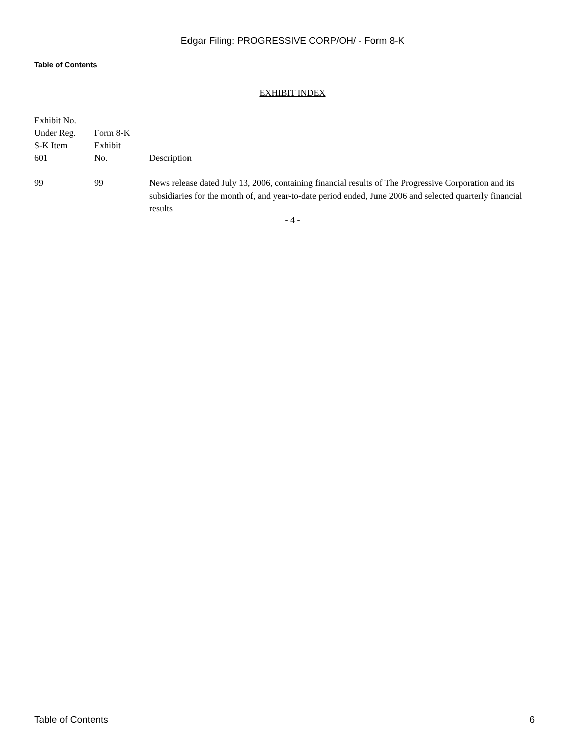Edgar Filing: PROGRESSIVE CORP/OH/ - Form 8-K
Table of Contents
EXHIBIT INDEX
| Exhibit No. Under Reg. S-K Item 601 | Form 8-K Exhibit No. | Description |
| --- | --- | --- |
| 99 | 99 | News release dated July 13, 2006, containing financial results of The Progressive Corporation and its subsidiaries for the month of, and year-to-date period ended, June 2006 and selected quarterly financial results |
- 4 -
Table of Contents 6